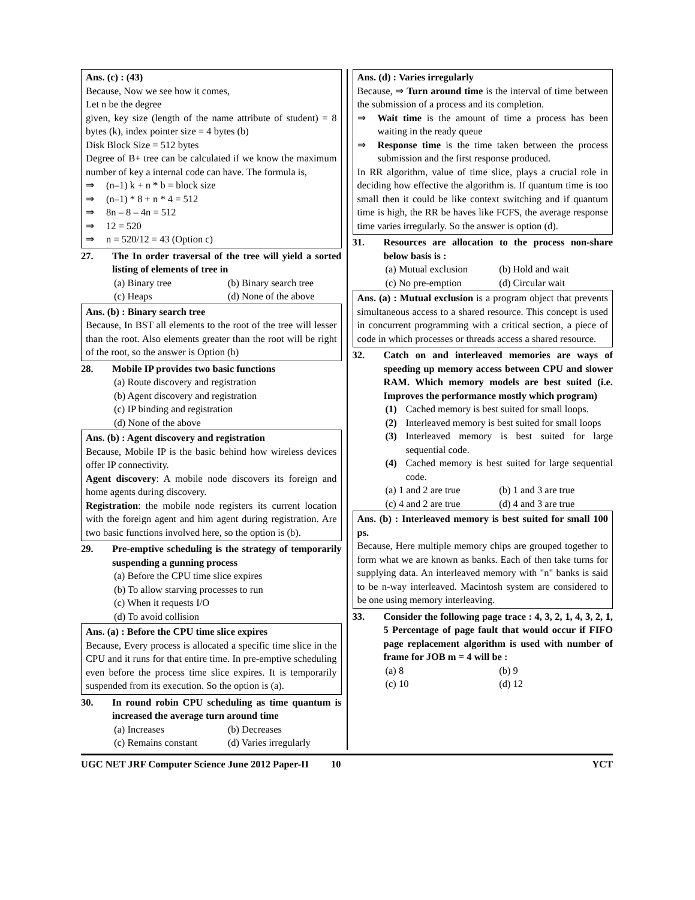Ans. (c) : (43)
Because, Now we see how it comes,
Let n be the degree
given, key size (length of the name attribute of student) = 8 bytes (k), index pointer size = 4 bytes (b)
Disk Block Size = 512 bytes
Degree of B+ tree can be calculated if we know the maximum number of key a internal code can have. The formula is,
⇒ (n–1) k + n * b = block size
⇒ (n–1) * 8 + n * 4 = 512
⇒ 8n – 8 – 4n = 512
⇒ 12 = 520
⇒ n = 520/12 = 43 (Option c)
27. The In order traversal of the tree will yield a sorted listing of elements of tree in
(a) Binary tree (b) Binary search tree (c) Heaps (d) None of the above
Ans. (b) : Binary search tree
Because, In BST all elements to the root of the tree will lesser than the root. Also elements greater than the root will be right of the root, so the answer is Option (b)
28. Mobile IP provides two basic functions
(a) Route discovery and registration
(b) Agent discovery and registration
(c) IP binding and registration
(d) None of the above
Ans. (b) : Agent discovery and registration
Because, Mobile IP is the basic behind how wireless devices offer IP connectivity.
Agent discovery: A mobile node discovers its foreign and home agents during discovery.
Registration: the mobile node registers its current location with the foreign agent and him agent during registration. Are two basic functions involved here, so the option is (b).
29. Pre-emptive scheduling is the strategy of temporarily suspending a gunning process
(a) Before the CPU time slice expires
(b) To allow starving processes to run
(c) When it requests I/O
(d) To avoid collision
Ans. (a) : Before the CPU time slice expires
Because, Every process is allocated a specific time slice in the CPU and it runs for that entire time. In pre-emptive scheduling even before the process time slice expires. It is temporarily suspended from its execution. So the option is (a).
30. In round robin CPU scheduling as time quantum is increased the average turn around time
(a) Increases (b) Decreases (c) Remains constant (d) Varies irregularly
Ans. (d) : Varies irregularly
Because, ⇒ Turn around time is the interval of time between the submission of a process and its completion.
⇒ Wait time is the amount of time a process has been waiting in the ready queue
⇒ Response time is the time taken between the process submission and the first response produced.
In RR algorithm, value of time slice, plays a crucial role in deciding how effective the algorithm is. If quantum time is too small then it could be like context switching and if quantum time is high, the RR be haves like FCFS, the average response time varies irregularly. So the answer is option (d).
31. Resources are allocation to the process non-share below basis is :
(a) Mutual exclusion (b) Hold and wait (c) No pre-emption (d) Circular wait
Ans. (a) : Mutual exclusion is a program object that prevents simultaneous access to a shared resource. This concept is used in concurrent programming with a critical section, a piece of code in which processes or threads access a shared resource.
32. Catch on and interleaved memories are ways of speeding up memory access between CPU and slower RAM. Which memory models are best suited (i.e. Improves the performance mostly which program)
(1) Cached memory is best suited for small loops.
(2) Interleaved memory is best suited for small loops
(3) Interleaved memory is best suited for large sequential code.
(4) Cached memory is best suited for large sequential code.
(a) 1 and 2 are true (b) 1 and 3 are true (c) 4 and 2 are true (d) 4 and 3 are true
Ans. (b) : Interleaved memory is best suited for small 100 ps.
Because, Here multiple memory chips are grouped together to form what we are known as banks. Each of then take turns for supplying data. An interleaved memory with "n" banks is said to be n-way interleaved. Macintosh system are considered to be one using memory interleaving.
33. Consider the following page trace : 4, 3, 2, 1, 4, 3, 2, 1, 5 Percentage of page fault that would occur if FIFO page replacement algorithm is used with number of frame for JOB m = 4 will be :
(a) 8 (b) 9 (c) 10 (d) 12
UGC NET JRF Computer Science June 2012 Paper-II 10 YCT